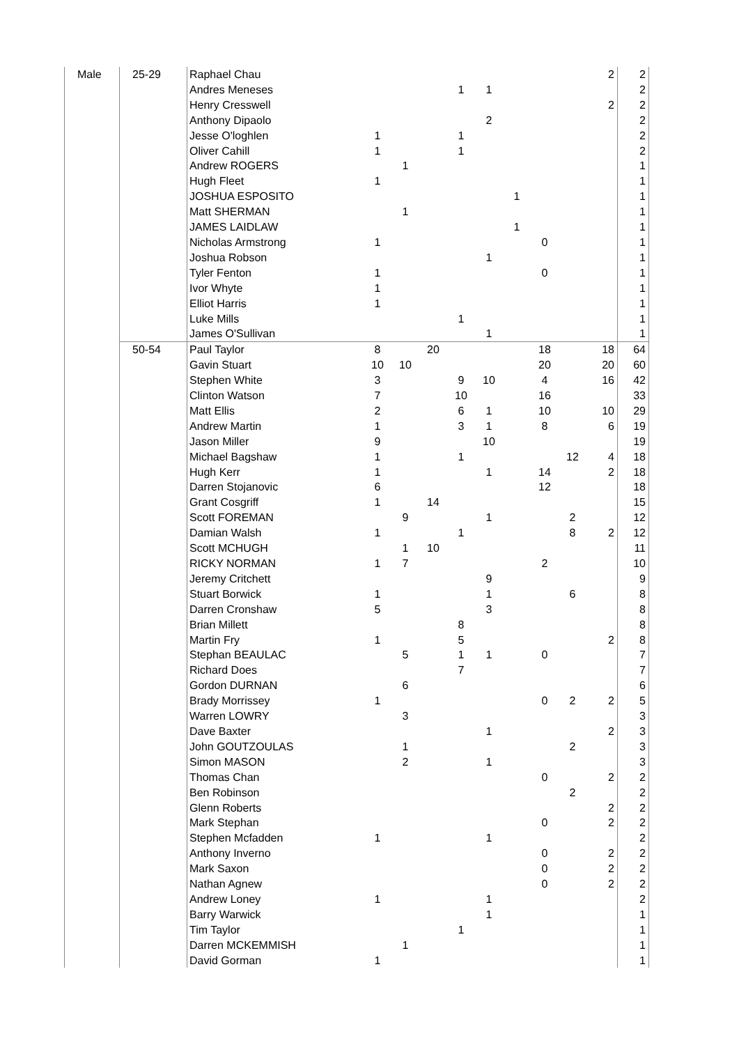| Male | 25-29 | Raphael Chau | | | | | | | | | 2 | 2 |
| | | Andres Meneses | | | | 1 | 1 | | | | | 2 |
| | | Henry Cresswell | | | | | | | | | 2 | 2 |
| | | Anthony Dipaolo | | | | | 2 | | | | | 2 |
| | | Jesse O'loghlen | 1 | | | 1 | | | | | | 2 |
| | | Oliver Cahill | 1 | | | 1 | | | | | | 2 |
| | | Andrew ROGERS | | 1 | | | | | | | | 1 |
| | | Hugh Fleet | 1 | | | | | | | | | 1 |
| | | JOSHUA ESPOSITO | | | | | | 1 | | | | 1 |
| | | Matt SHERMAN | | 1 | | | | | | | | 1 |
| | | JAMES LAIDLAW | | | | | | 1 | | | | 1 |
| | | Nicholas Armstrong | 1 | | | | | | 0 | | | 1 |
| | | Joshua Robson | | | | | 1 | | | | | 1 |
| | | Tyler Fenton | 1 | | | | | | 0 | | | 1 |
| | | Ivor Whyte | 1 | | | | | | | | | 1 |
| | | Elliot Harris | 1 | | | | | | | | | 1 |
| | | Luke Mills | | | | 1 | | | | | | 1 |
| | | James O'Sullivan | | | | | 1 | | | | | 1 |
| | 50-54 | Paul Taylor | 8 | | 20 | | | | 18 | | 18 | 64 |
| | | Gavin Stuart | 10 | 10 | | | | | 20 | | 20 | 60 |
| | | Stephen White | 3 | | | 9 | 10 | | 4 | | 16 | 42 |
| | | Clinton Watson | 7 | | | 10 | | | 16 | | | 33 |
| | | Matt Ellis | 2 | | | 6 | 1 | | 10 | | 10 | 29 |
| | | Andrew Martin | 1 | | | 3 | 1 | | 8 | | 6 | 19 |
| | | Jason Miller | 9 | | | | 10 | | | | | 19 |
| | | Michael Bagshaw | 1 | | | 1 | | | | 12 | 4 | 18 |
| | | Hugh Kerr | 1 | | | | 1 | | 14 | | 2 | 18 |
| | | Darren Stojanovic | 6 | | | | | | 12 | | | 18 |
| | | Grant Cosgriff | 1 | | 14 | | | | | | | 15 |
| | | Scott FOREMAN | | 9 | | | 1 | | | 2 | | 12 |
| | | Damian Walsh | 1 | | | 1 | | | | 8 | 2 | 12 |
| | | Scott MCHUGH | | 1 | 10 | | | | | | | 11 |
| | | RICKY NORMAN | 1 | 7 | | | | | 2 | | | 10 |
| | | Jeremy Critchett | | | | | 9 | | | | | 9 |
| | | Stuart Borwick | 1 | | | | 1 | | | 6 | | 8 |
| | | Darren Cronshaw | 5 | | | | 3 | | | | | 8 |
| | | Brian Millett | | | | 8 | | | | | | 8 |
| | | Martin Fry | 1 | | | 5 | | | | | 2 | 8 |
| | | Stephan BEAULAC | | 5 | | 1 | 1 | | 0 | | | 7 |
| | | Richard Does | | | | 7 | | | | | | 7 |
| | | Gordon DURNAN | | 6 | | | | | | | | 6 |
| | | Brady Morrissey | 1 | | | | | | 0 | 2 | 2 | 5 |
| | | Warren LOWRY | | 3 | | | | | | | | 3 |
| | | Dave Baxter | | | | | 1 | | | | 2 | 3 |
| | | John GOUTZOULAS | | 1 | | | | | | 2 | | 3 |
| | | Simon MASON | | 2 | | | 1 | | | | | 3 |
| | | Thomas Chan | | | | | | | 0 | | 2 | 2 |
| | | Ben Robinson | | | | | | | | 2 | | 2 |
| | | Glenn Roberts | | | | | | | | | 2 | 2 |
| | | Mark Stephan | | | | | | | 0 | | 2 | 2 |
| | | Stephen Mcfadden | 1 | | | | 1 | | | | | 2 |
| | | Anthony Inverno | | | | | | | 0 | | 2 | 2 |
| | | Mark Saxon | | | | | | | 0 | | 2 | 2 |
| | | Nathan Agnew | | | | | | | 0 | | 2 | 2 |
| | | Andrew Loney | 1 | | | | 1 | | | | | 2 |
| | | Barry Warwick | | | | | 1 | | | | | 1 |
| | | Tim Taylor | | | | 1 | | | | | | 1 |
| | | Darren MCKEMMISH | | 1 | | | | | | | | 1 |
| | | David Gorman | 1 | | | | | | | | | 1 |